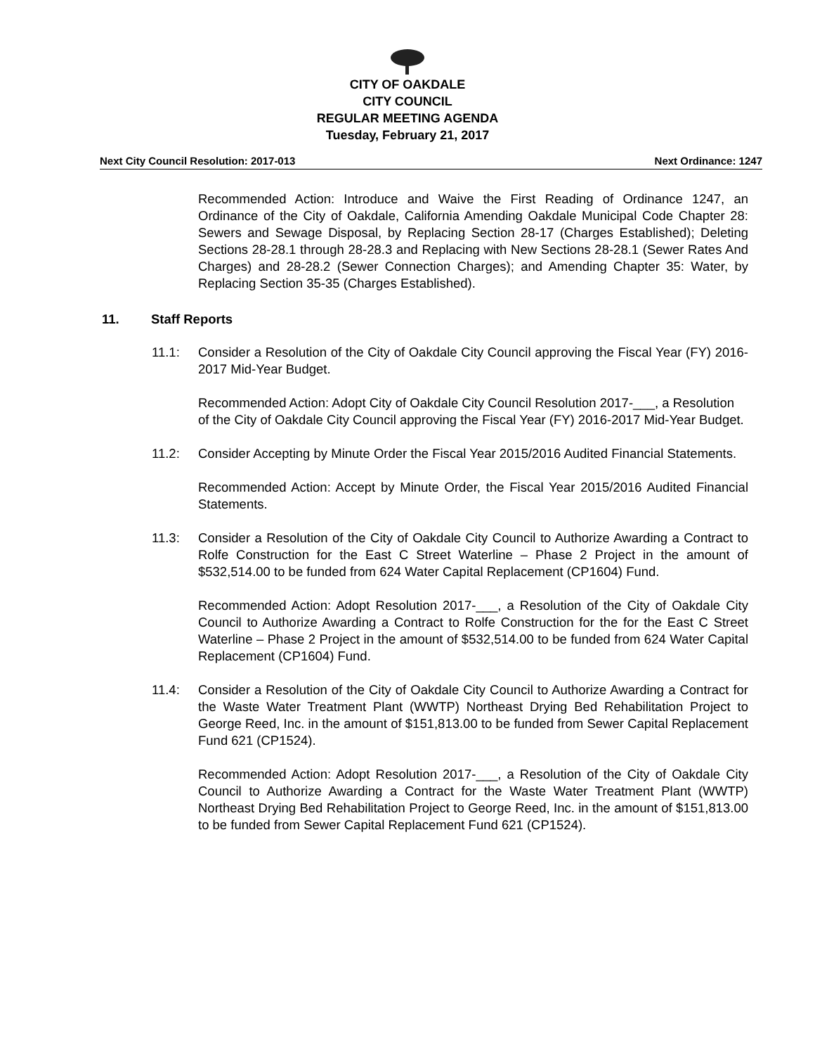CITY OF OAKDALE
CITY COUNCIL
REGULAR MEETING AGENDA
Tuesday, February 21, 2017
Next City Council Resolution: 2017-013 Next Ordinance: 1247
Recommended Action: Introduce and Waive the First Reading of Ordinance 1247, an Ordinance of the City of Oakdale, California Amending Oakdale Municipal Code Chapter 28: Sewers and Sewage Disposal, by Replacing Section 28-17 (Charges Established); Deleting Sections 28-28.1 through 28-28.3 and Replacing with New Sections 28-28.1 (Sewer Rates And Charges) and 28-28.2 (Sewer Connection Charges); and Amending Chapter 35: Water, by Replacing Section 35-35 (Charges Established).
11. Staff Reports
11.1: Consider a Resolution of the City of Oakdale City Council approving the Fiscal Year (FY) 2016-2017 Mid-Year Budget.
Recommended Action: Adopt City of Oakdale City Council Resolution 2017-___, a Resolution of the City of Oakdale City Council approving the Fiscal Year (FY) 2016-2017 Mid-Year Budget.
11.2: Consider Accepting by Minute Order the Fiscal Year 2015/2016 Audited Financial Statements.
Recommended Action: Accept by Minute Order, the Fiscal Year 2015/2016 Audited Financial Statements.
11.3: Consider a Resolution of the City of Oakdale City Council to Authorize Awarding a Contract to Rolfe Construction for the East C Street Waterline – Phase 2 Project in the amount of $532,514.00 to be funded from 624 Water Capital Replacement (CP1604) Fund.
Recommended Action: Adopt Resolution 2017-___, a Resolution of the City of Oakdale City Council to Authorize Awarding a Contract to Rolfe Construction for the for the East C Street Waterline – Phase 2 Project in the amount of $532,514.00 to be funded from 624 Water Capital Replacement (CP1604) Fund.
11.4: Consider a Resolution of the City of Oakdale City Council to Authorize Awarding a Contract for the Waste Water Treatment Plant (WWTP) Northeast Drying Bed Rehabilitation Project to George Reed, Inc. in the amount of $151,813.00 to be funded from Sewer Capital Replacement Fund 621 (CP1524).
Recommended Action: Adopt Resolution 2017-___, a Resolution of the City of Oakdale City Council to Authorize Awarding a Contract for the Waste Water Treatment Plant (WWTP) Northeast Drying Bed Rehabilitation Project to George Reed, Inc. in the amount of $151,813.00 to be funded from Sewer Capital Replacement Fund 621 (CP1524).